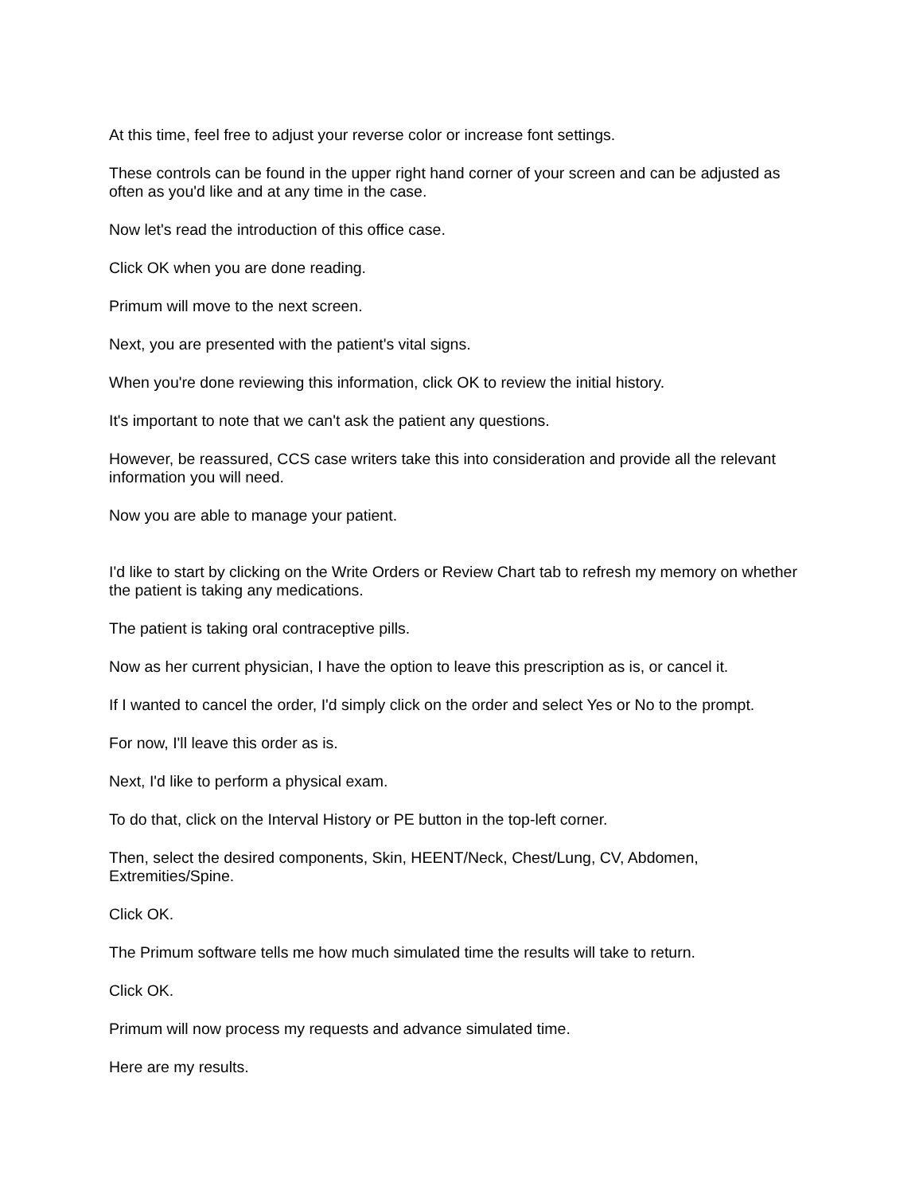At this time, feel free to adjust your reverse color or increase font settings.
These controls can be found in the upper right hand corner of your screen and can be adjusted as often as you'd like and at any time in the case.
Now let's read the introduction of this office case.
Click OK when you are done reading.
Primum will move to the next screen.
Next, you are presented with the patient's vital signs.
When you're done reviewing this information, click OK to review the initial history.
It's important to note that we can't ask the patient any questions.
However, be reassured, CCS case writers take this into consideration and provide all the relevant information you will need.
Now you are able to manage your patient.
I'd like to start by clicking on the Write Orders or Review Chart tab to refresh my memory on whether the patient is taking any medications.
The patient is taking oral contraceptive pills.
Now as her current physician, I have the option to leave this prescription as is, or cancel it.
If I wanted to cancel the order, I'd simply click on the order and select Yes or No to the prompt.
For now, I'll leave this order as is.
Next, I'd like to perform a physical exam.
To do that, click on the Interval History or PE button in the top-left corner.
Then, select the desired components, Skin, HEENT/Neck, Chest/Lung, CV, Abdomen, Extremities/Spine.
Click OK.
The Primum software tells me how much simulated time the results will take to return.
Click OK.
Primum will now process my requests and advance simulated time.
Here are my results.